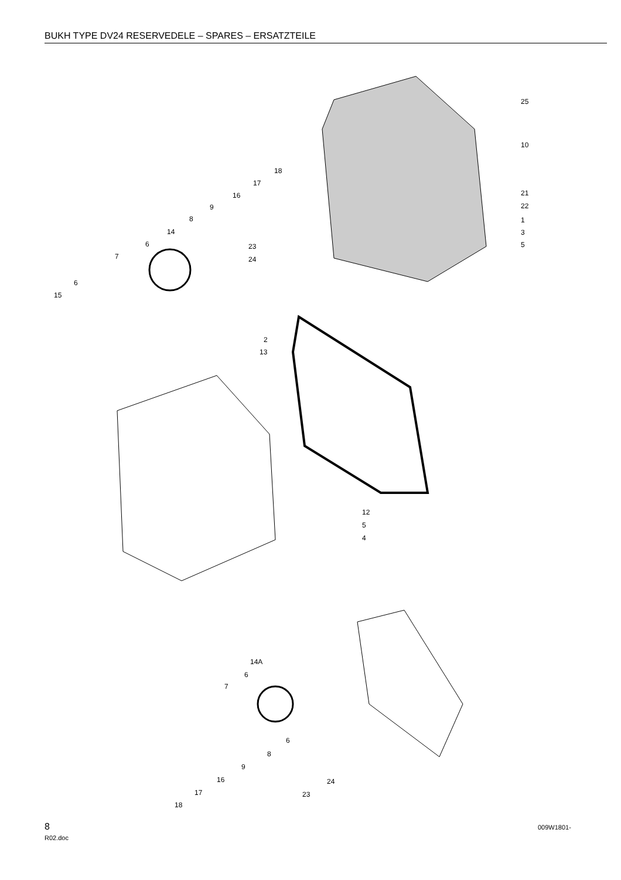BUKH TYPE DV24 RESERVEDELE – SPARES – ERSATZTEILE
25
10
18
17
16
9
8
21
22
1
14 3
6 5
23
7 24
6
15
2
13
12
5
4
14A
6
7
6
8
9
16 24
17 23
18
8
R02.doc
009W1801-